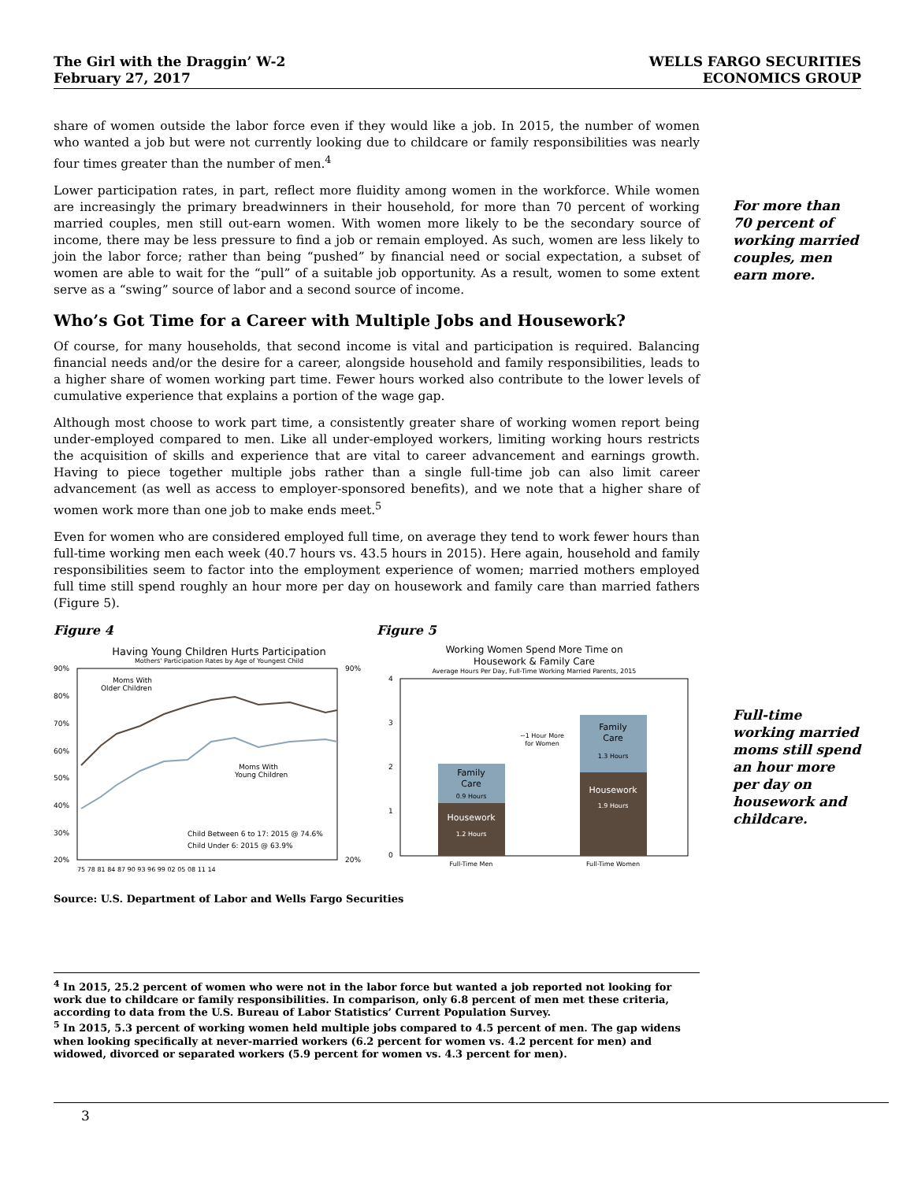The Girl with the Draggin’ W-2
February 27, 2017
WELLS FARGO SECURITIES
ECONOMICS GROUP
For more than 70 percent of working married couples, men earn more.
Full-time working married moms still spend an hour more per day on housework and childcare.
share of women outside the labor force even if they would like a job. In 2015, the number of women who wanted a job but were not currently looking due to childcare or family responsibilities was nearly four times greater than the number of men.<sup>4</sup>
Lower participation rates, in part, reflect more fluidity among women in the workforce. While women are increasingly the primary breadwinners in their household, for more than 70 percent of working married couples, men still out-earn women. With women more likely to be the secondary source of income, there may be less pressure to find a job or remain employed. As such, women are less likely to join the labor force; rather than being “pushed” by financial need or social expectation, a subset of women are able to wait for the “pull” of a suitable job opportunity. As a result, women to some extent serve as a “swing” source of labor and a second source of income.
Who’s Got Time for a Career with Multiple Jobs and Housework?
Of course, for many households, that second income is vital and participation is required. Balancing financial needs and/or the desire for a career, alongside household and family responsibilities, leads to a higher share of women working part time. Fewer hours worked also contribute to the lower levels of cumulative experience that explains a portion of the wage gap.
Although most choose to work part time, a consistently greater share of working women report being under-employed compared to men. Like all under-employed workers, limiting working hours restricts the acquisition of skills and experience that are vital to career advancement and earnings growth. Having to piece together multiple jobs rather than a single full-time job can also limit career advancement (as well as access to employer-sponsored benefits), and we note that a higher share of women work more than one job to make ends meet.<sup>5</sup>
Even for women who are considered employed full time, on average they tend to work fewer hours than full-time working men each week (40.7 hours vs. 43.5 hours in 2015). Here again, household and family responsibilities seem to factor into the employment experience of women; married mothers employed full time still spend roughly an hour more per day on housework and family care than married fathers (Figure 5).
Figure 4
Having Young Children Hurts Participation
Mothers' Participation Rates by Age of Youngest Child
90%
80%
70%
60%
50%
40%
30%
20%
90%
20%
Moms With
Older Children
Moms With
Young Children
Child Between 6 to 17: 2015 @ 74.6%
Child Under 6: 2015 @ 63.9%
75 78 81 84 87 90 93 96 99 02 05 08 11 14
Figure 5
Working Women Spend More Time on
Housework & Family Care
Average Hours Per Day, Full-Time Working Married Parents, 2015
4
3
2
1
0
Housework
1.2 Hours
Family
Care
0.9 Hours
Housework
1.9 Hours
Family
Care
1.3 Hours
~1 Hour More
for Women
Full-Time Men
Full-Time Women
Source: U.S. Department of Labor and Wells Fargo Securities
<sup>4</sup> In 2015, 25.2 percent of women who were not in the labor force but wanted a job reported not looking for work due to childcare or family responsibilities. In comparison, only 6.8 percent of men met these criteria, according to data from the U.S. Bureau of Labor Statistics’ Current Population Survey.
<sup>5</sup> In 2015, 5.3 percent of working women held multiple jobs compared to 4.5 percent of men. The gap widens when looking specifically at never-married workers (6.2 percent for women vs. 4.2 percent for men) and widowed, divorced or separated workers (5.9 percent for women vs. 4.3 percent for men).
3